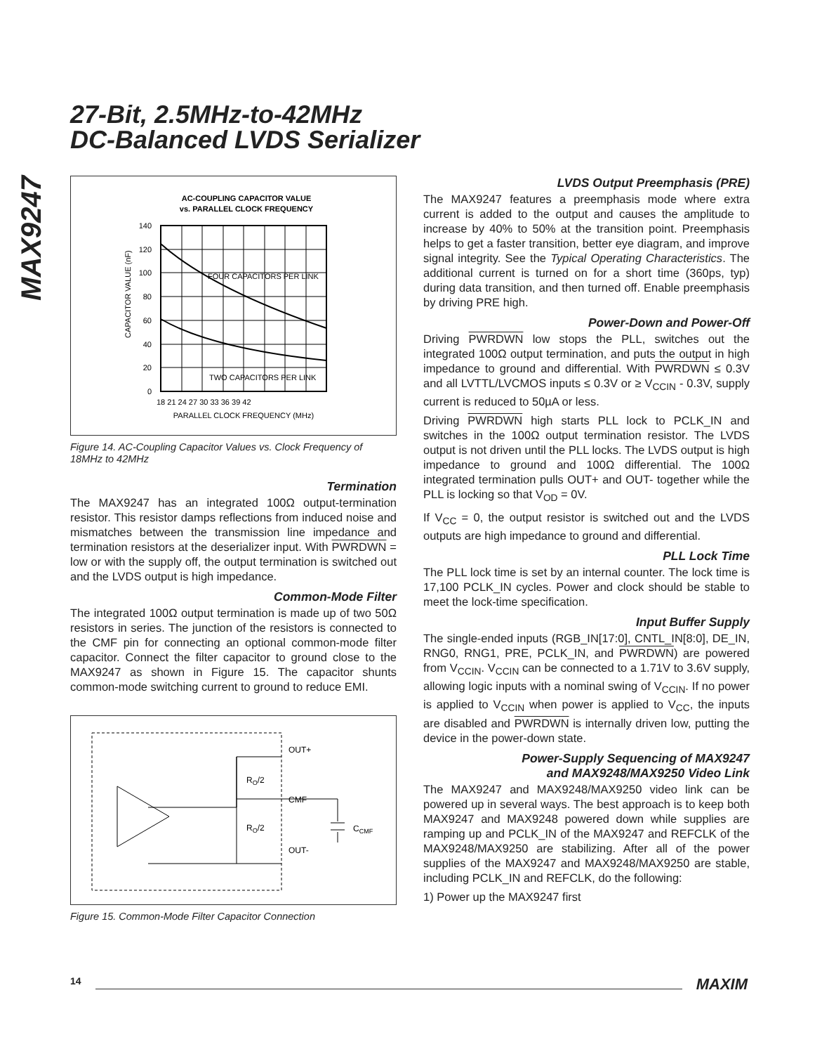MAX9247
27-Bit, 2.5MHz-to-42MHz
DC-Balanced LVDS Serializer
AC-COUPLING CAPACITOR VALUE
vs. PARALLEL CLOCK FREQUENCY
FOUR CAPACITORS PER LINK
TWO CAPACITORS PER LINK
CAPACITOR VALUE (nF)
0
20
40
60
80
100
120
140
18 21 24 27 30 33 36 39 42
PARALLEL CLOCK FREQUENCY (MHz)
Figure 14. AC-Coupling Capacitor Values vs. Clock Frequency of 18MHz to 42MHz
Termination
The MAX9247 has an integrated 100Ω output-termination resistor. This resistor damps reflections from induced noise and mismatches between the transmission line impedance and termination resistors at the deserializer input. With PWRDWN = low or with the supply off, the output termination is switched out and the LVDS output is high impedance.
Common-Mode Filter
The integrated 100Ω output termination is made up of two 50Ω resistors in series. The junction of the resistors is connected to the CMF pin for connecting an optional common-mode filter capacitor. Connect the filter capacitor to ground close to the MAX9247 as shown in Figure 15. The capacitor shunts common-mode switching current to ground to reduce EMI.
OUT+
CMF
OUT-
RO/2
RO/2
CCMF
Figure 15. Common-Mode Filter Capacitor Connection
LVDS Output Preemphasis (PRE)
The MAX9247 features a preemphasis mode where extra current is added to the output and causes the amplitude to increase by 40% to 50% at the transition point. Preemphasis helps to get a faster transition, better eye diagram, and improve signal integrity. See the Typical Operating Characteristics. The additional current is turned on for a short time (360ps, typ) during data transition, and then turned off. Enable preemphasis by driving PRE high.
Power-Down and Power-Off
Driving PWRDWN low stops the PLL, switches out the integrated 100Ω output termination, and puts the output in high impedance to ground and differential. With PWRDWN ≤ 0.3V and all LVTTL/LVCMOS inputs ≤ 0.3V or ≥ V<sub>CCIN</sub> - 0.3V, supply current is reduced to 50µA or less.
Driving PWRDWN high starts PLL lock to PCLK_IN and switches in the 100Ω output termination resistor. The LVDS output is not driven until the PLL locks. The LVDS output is high impedance to ground and 100Ω differential. The 100Ω integrated termination pulls OUT+ and OUT- together while the PLL is locking so that V<sub>OD</sub> = 0V.
If V<sub>CC</sub> = 0, the output resistor is switched out and the LVDS outputs are high impedance to ground and differential.
PLL Lock Time
The PLL lock time is set by an internal counter. The lock time is 17,100 PCLK_IN cycles. Power and clock should be stable to meet the lock-time specification.
Input Buffer Supply
The single-ended inputs (RGB_IN[17:0], CNTL_IN[8:0], DE_IN, RNG0, RNG1, PRE, PCLK_IN, and PWRDWN) are powered from V<sub>CCIN</sub>. V<sub>CCIN</sub> can be connected to a 1.71V to 3.6V supply, allowing logic inputs with a nominal swing of V<sub>CCIN</sub>. If no power is applied to V<sub>CCIN</sub> when power is applied to V<sub>CC</sub>, the inputs are disabled and PWRDWN is internally driven low, putting the device in the power-down state.
Power-Supply Sequencing of MAX9247
and MAX9248/MAX9250 Video Link
The MAX9247 and MAX9248/MAX9250 video link can be powered up in several ways. The best approach is to keep both MAX9247 and MAX9248 powered down while supplies are ramping up and PCLK_IN of the MAX9247 and REFCLK of the MAX9248/MAX9250 are stabilizing. After all of the power supplies of the MAX9247 and MAX9248/MAX9250 are stable, including PCLK_IN and REFCLK, do the following:
1) Power up the MAX9247 first
14 MAXIM